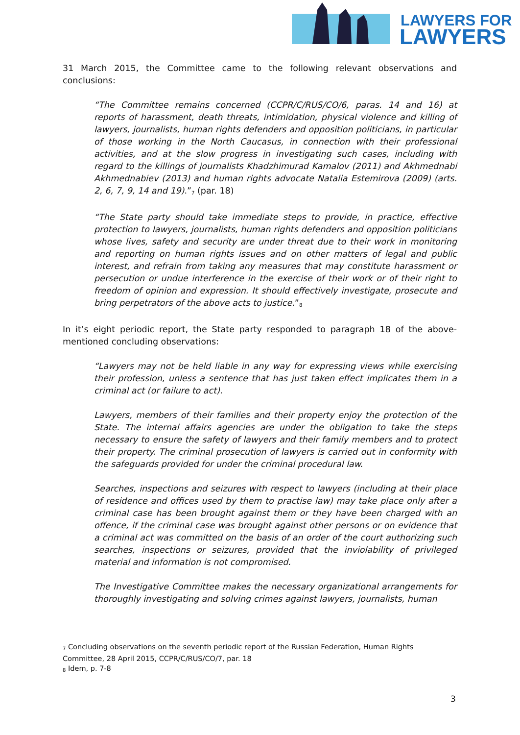LAWYERS FOR
LAWYERS
31 March 2015, the Committee came to the following relevant observations and conclusions:
“The Committee remains concerned (CCPR/C/RUS/CO/6, paras. 14 and 16) at reports of harassment, death threats, intimidation, physical violence and killing of lawyers, journalists, human rights defenders and opposition politicians, in particular of those working in the North Caucasus, in connection with their professional activities, and at the slow progress in investigating such cases, including with regard to the killings of journalists Khadzhimurad Kamalov (2011) and Akhmednabi Akhmednabiev (2013) and human rights advocate Natalia Estemirova (2009) (arts. 2, 6, 7, 9, 14 and 19).”<sub>7</sub> (par. 18)
“The State party should take immediate steps to provide, in practice, effective protection to lawyers, journalists, human rights defenders and opposition politicians whose lives, safety and security are under threat due to their work in monitoring and reporting on human rights issues and on other matters of legal and public interest, and refrain from taking any measures that may constitute harassment or persecution or undue interference in the exercise of their work or of their right to freedom of opinion and expression. It should effectively investigate, prosecute and bring perpetrators of the above acts to justice.”<sub>8</sub>
In it’s eight periodic report, the State party responded to paragraph 18 of the above-mentioned concluding observations:
“Lawyers may not be held liable in any way for expressing views while exercising their profession, unless a sentence that has just taken effect implicates them in a criminal act (or failure to act).
Lawyers, members of their families and their property enjoy the protection of the State. The internal affairs agencies are under the obligation to take the steps necessary to ensure the safety of lawyers and their family members and to protect their property. The criminal prosecution of lawyers is carried out in conformity with the safeguards provided for under the criminal procedural law.
Searches, inspections and seizures with respect to lawyers (including at their place of residence and offices used by them to practise law) may take place only after a criminal case has been brought against them or they have been charged with an offence, if the criminal case was brought against other persons or on evidence that a criminal act was committed on the basis of an order of the court authorizing such searches, inspections or seizures, provided that the inviolability of privileged material and information is not compromised.
The Investigative Committee makes the necessary organizational arrangements for thoroughly investigating and solving crimes against lawyers, journalists, human
<sub>7</sub> Concluding observations on the seventh periodic report of the Russian Federation, Human Rights Committee, 28 April 2015, CCPR/C/RUS/CO/7, par. 18
<sub>8</sub> Idem, p. 7-8
3